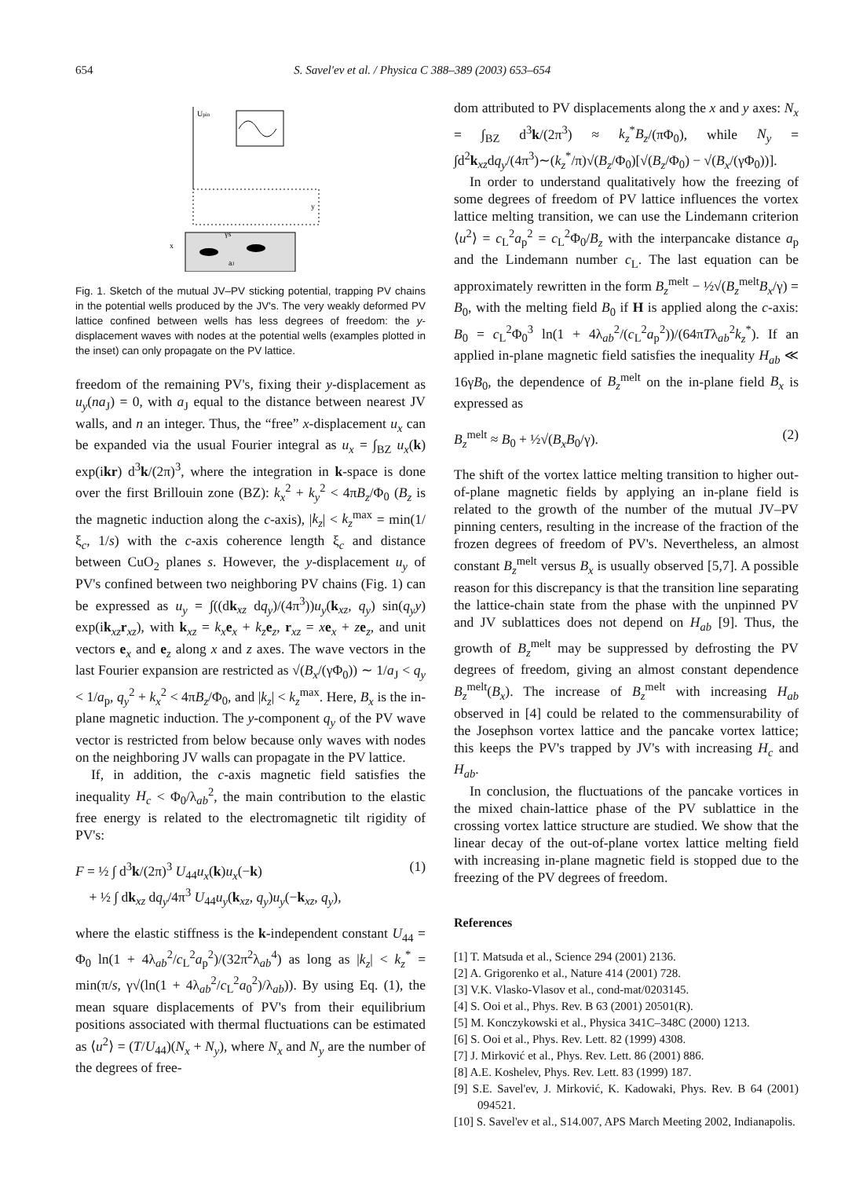654 S. Savel'ev et al. / Physica C 388–389 (2003) 653–654
Upin
y
x
γs
aJ
Fig. 1. Sketch of the mutual JV–PV sticking potential, trapping PV chains in the potential wells produced by the JV's. The very weakly deformed PV lattice confined between wells has less degrees of freedom: the y-displacement waves with nodes at the potential wells (examples plotted in the inset) can only propagate on the PV lattice.
freedom of the remaining PV's, fixing their y-displacement as u<sub>y</sub>(na<sub>J</sub>) = 0, with a<sub>J</sub> equal to the distance between nearest JV walls, and n an integer. Thus, the “free” x-displacement u<sub>x</sub> can be expanded via the usual Fourier integral as u<sub>x</sub> = ∫<sub>BZ</sub> u<sub>x</sub>(k) exp(ikr) d<sup>3</sup>k/(2π)<sup>3</sup>, where the integration in k-space is done over the first Brillouin zone (BZ): k<sub>x</sub><sup>2</sup> + k<sub>y</sub><sup>2</sup> < 4πB<sub>z</sub>/Φ<sub>0</sub> (B<sub>z</sub> is the magnetic induction along the c-axis), |k<sub>z</sub>| < k<sub>z</sub><sup>max</sup> = min(1/ξ<sub>c</sub>, 1/s) with the c-axis coherence length ξ<sub>c</sub> and distance between CuO<sub>2</sub> planes s. However, the y-displacement u<sub>y</sub> of PV's confined between two neighboring PV chains (Fig. 1) can be expressed as u<sub>y</sub> = ∫((dk<sub>xz</sub> dq<sub>y</sub>)/(4π<sup>3</sup>))u<sub>y</sub>(k<sub>xz</sub>, q<sub>y</sub>) sin(q<sub>y</sub>y) exp(ik<sub>xz</sub>r<sub>xz</sub>), with k<sub>xz</sub> = k<sub>x</sub> e<sub>x</sub> + k<sub>z</sub> e<sub>z</sub>, r<sub>xz</sub> = xe<sub>x</sub> + ze<sub>z</sub>, and unit vectors e<sub>x</sub> and e<sub>z</sub> along x and z axes. The wave vectors in the last Fourier expansion are restricted as √(B<sub>x</sub>/(γΦ<sub>0</sub>)) ∼ 1/a<sub>J</sub> < q<sub>y</sub> < 1/a<sub>p</sub>, q<sub>y</sub><sup>2</sup> + k<sub>x</sub><sup>2</sup> < 4πB<sub>z</sub>/Φ<sub>0</sub>, and |k<sub>z</sub>| < k<sub>z</sub><sup>max</sup>. Here, B<sub>x</sub> is the in-plane magnetic induction. The y-component q<sub>y</sub> of the PV wave vector is restricted from below because only waves with nodes on the neighboring JV walls can propagate in the PV lattice.
If, in addition, the c-axis magnetic field satisfies the inequality H<sub>c</sub> < Φ<sub>0</sub>/λ<sub>ab</sub><sup>2</sup>, the main contribution to the elastic free energy is related to the electromagnetic tilt rigidity of PV's:
F = ½ ∫ d<sup>3</sup>k/(2π)<sup>3</sup> U<sub>44</sub>u<sub>x</sub>(k)u<sub>x</sub>(−k)
+ ½ ∫ dk<sub>xz</sub> dq<sub>y</sub>/4π<sup>3</sup> U<sub>44</sub>u<sub>y</sub>(k<sub>xz</sub>, q<sub>y</sub>)u<sub>y</sub>(−k<sub>xz</sub>, q<sub>y</sub>), (1)
where the elastic stiffness is the k-independent constant U<sub>44</sub> = Φ<sub>0</sub> ln(1 + 4λ<sub>ab</sub><sup>2</sup>/c<sub>L</sub><sup>2</sup>a<sub>p</sub><sup>2</sup>)/(32π<sup>2</sup>λ<sub>ab</sub><sup>4</sup>) as long as |k<sub>z</sub>| < k<sub>z</sub><sup>*</sup> = min(π/s, γ√(ln(1 + 4λ<sub>ab</sub><sup>2</sup>/c<sub>L</sub><sup>2</sup>a<sub>0</sub><sup>2</sup>)/λ<sub>ab</sub>)). By using Eq. (1), the mean square displacements of PV's from their equilibrium positions associated with thermal fluctuations can be estimated as ⟨u<sup>2</sup>⟩ = (T/U<sub>44</sub>)(N<sub>x</sub> + N<sub>y</sub>), where N<sub>x</sub> and N<sub>y</sub> are the number of the degrees of free-
dom attributed to PV displacements along the x and y axes: N<sub>x</sub> = ∫<sub>BZ</sub> d<sup>3</sup>k/(2π<sup>3</sup>) ≈ k<sub>z</sub><sup>*</sup>B<sub>z</sub>/(πΦ<sub>0</sub>), while N<sub>y</sub> = ∫d<sup>2</sup>k<sub>xz</sub>dq<sub>y</sub>/(4π<sup>3</sup>)∼(k<sub>z</sub><sup>*</sup>/π)√(B<sub>z</sub>/Φ<sub>0</sub>)[√(B<sub>z</sub>/Φ<sub>0</sub>) − √(B<sub>x</sub>/(γΦ<sub>0</sub>))].
In order to understand qualitatively how the freezing of some degrees of freedom of PV lattice influences the vortex lattice melting transition, we can use the Lindemann criterion ⟨u<sup>2</sup>⟩ = c<sub>L</sub><sup>2</sup>a<sub>p</sub><sup>2</sup> = c<sub>L</sub><sup>2</sup>Φ<sub>0</sub>/B<sub>z</sub> with the interpancake distance a<sub>p</sub> and the Lindemann number c<sub>L</sub>. The last equation can be approximately rewritten in the form B<sub>z</sub><sup>melt</sup> − ½√(B<sub>z</sub><sup>melt</sup>B<sub>x</sub>/γ) = B<sub>0</sub>, with the melting field B<sub>0</sub> if H is applied along the c-axis: B<sub>0</sub> = c<sub>L</sub><sup>2</sup>Φ<sub>0</sub><sup>3</sup> ln(1 + 4λ<sub>ab</sub><sup>2</sup>/(c<sub>L</sub><sup>2</sup>a<sub>p</sub><sup>2</sup>))/(64πTλ<sub>ab</sub><sup>2</sup>k<sub>z</sub><sup>*</sup>). If an applied in-plane magnetic field satisfies the inequality H<sub>ab</sub> ≪ 16γB<sub>0</sub>, the dependence of B<sub>z</sub><sup>melt</sup> on the in-plane field B<sub>x</sub> is expressed as
B<sub>z</sub><sup>melt</sup> ≈ B<sub>0</sub> + ½√(B<sub>x</sub>B<sub>0</sub>/γ). (2)
The shift of the vortex lattice melting transition to higher out-of-plane magnetic fields by applying an in-plane field is related to the growth of the number of the mutual JV–PV pinning centers, resulting in the increase of the fraction of the frozen degrees of freedom of PV's. Nevertheless, an almost constant B<sub>z</sub><sup>melt</sup> versus B<sub>x</sub> is usually observed [5,7]. A possible reason for this discrepancy is that the transition line separating the lattice-chain state from the phase with the unpinned PV and JV sublattices does not depend on H<sub>ab</sub> [9]. Thus, the growth of B<sub>z</sub><sup>melt</sup> may be suppressed by defrosting the PV degrees of freedom, giving an almost constant dependence B<sub>z</sub><sup>melt</sup>(B<sub>x</sub>). The increase of B<sub>z</sub><sup>melt</sup> with increasing H<sub>ab</sub> observed in [4] could be related to the commensurability of the Josephson vortex lattice and the pancake vortex lattice; this keeps the PV's trapped by JV's with increasing H<sub>c</sub> and H<sub>ab</sub>.
In conclusion, the fluctuations of the pancake vortices in the mixed chain-lattice phase of the PV sublattice in the crossing vortex lattice structure are studied. We show that the linear decay of the out-of-plane vortex lattice melting field with increasing in-plane magnetic field is stopped due to the freezing of the PV degrees of freedom.
References
[1] T. Matsuda et al., Science 294 (2001) 2136.
[2] A. Grigorenko et al., Nature 414 (2001) 728.
[3] V.K. Vlasko-Vlasov et al., cond-mat/0203145.
[4] S. Ooi et al., Phys. Rev. B 63 (2001) 20501(R).
[5] M. Konczykowski et al., Physica 341C–348C (2000) 1213.
[6] S. Ooi et al., Phys. Rev. Lett. 82 (1999) 4308.
[7] J. Mirković et al., Phys. Rev. Lett. 86 (2001) 886.
[8] A.E. Koshelev, Phys. Rev. Lett. 83 (1999) 187.
[9] S.E. Savel'ev, J. Mirković, K. Kadowaki, Phys. Rev. B 64 (2001) 094521.
[10] S. Savel'ev et al., S14.007, APS March Meeting 2002, Indianapolis.